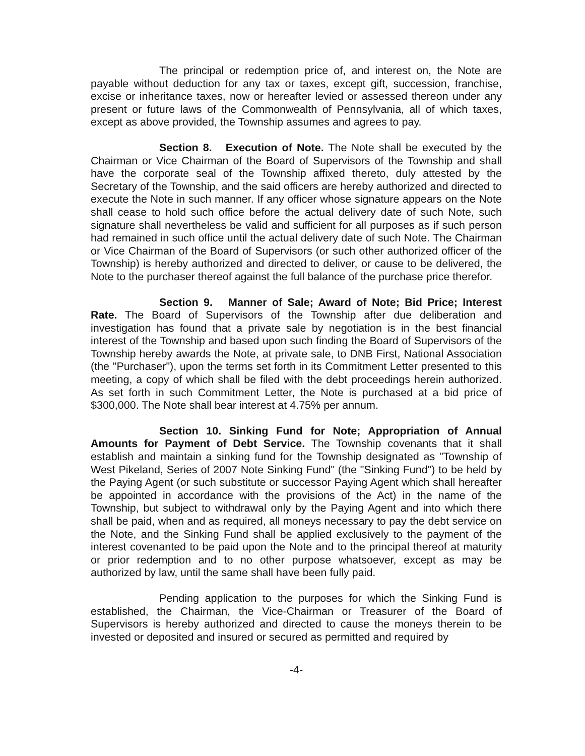The principal or redemption price of, and interest on, the Note are payable without deduction for any tax or taxes, except gift, succession, franchise, excise or inheritance taxes, now or hereafter levied or assessed thereon under any present or future laws of the Commonwealth of Pennsylvania, all of which taxes, except as above provided, the Township assumes and agrees to pay.
Section 8. Execution of Note. The Note shall be executed by the Chairman or Vice Chairman of the Board of Supervisors of the Township and shall have the corporate seal of the Township affixed thereto, duly attested by the Secretary of the Township, and the said officers are hereby authorized and directed to execute the Note in such manner. If any officer whose signature appears on the Note shall cease to hold such office before the actual delivery date of such Note, such signature shall nevertheless be valid and sufficient for all purposes as if such person had remained in such office until the actual delivery date of such Note. The Chairman or Vice Chairman of the Board of Supervisors (or such other authorized officer of the Township) is hereby authorized and directed to deliver, or cause to be delivered, the Note to the purchaser thereof against the full balance of the purchase price therefor.
Section 9. Manner of Sale; Award of Note; Bid Price; Interest Rate. The Board of Supervisors of the Township after due deliberation and investigation has found that a private sale by negotiation is in the best financial interest of the Township and based upon such finding the Board of Supervisors of the Township hereby awards the Note, at private sale, to DNB First, National Association (the "Purchaser"), upon the terms set forth in its Commitment Letter presented to this meeting, a copy of which shall be filed with the debt proceedings herein authorized. As set forth in such Commitment Letter, the Note is purchased at a bid price of $300,000. The Note shall bear interest at 4.75% per annum.
Section 10. Sinking Fund for Note; Appropriation of Annual Amounts for Payment of Debt Service. The Township covenants that it shall establish and maintain a sinking fund for the Township designated as "Township of West Pikeland, Series of 2007 Note Sinking Fund" (the "Sinking Fund") to be held by the Paying Agent (or such substitute or successor Paying Agent which shall hereafter be appointed in accordance with the provisions of the Act) in the name of the Township, but subject to withdrawal only by the Paying Agent and into which there shall be paid, when and as required, all moneys necessary to pay the debt service on the Note, and the Sinking Fund shall be applied exclusively to the payment of the interest covenanted to be paid upon the Note and to the principal thereof at maturity or prior redemption and to no other purpose whatsoever, except as may be authorized by law, until the same shall have been fully paid.
Pending application to the purposes for which the Sinking Fund is established, the Chairman, the Vice-Chairman or Treasurer of the Board of Supervisors is hereby authorized and directed to cause the moneys therein to be invested or deposited and insured or secured as permitted and required by
-4-